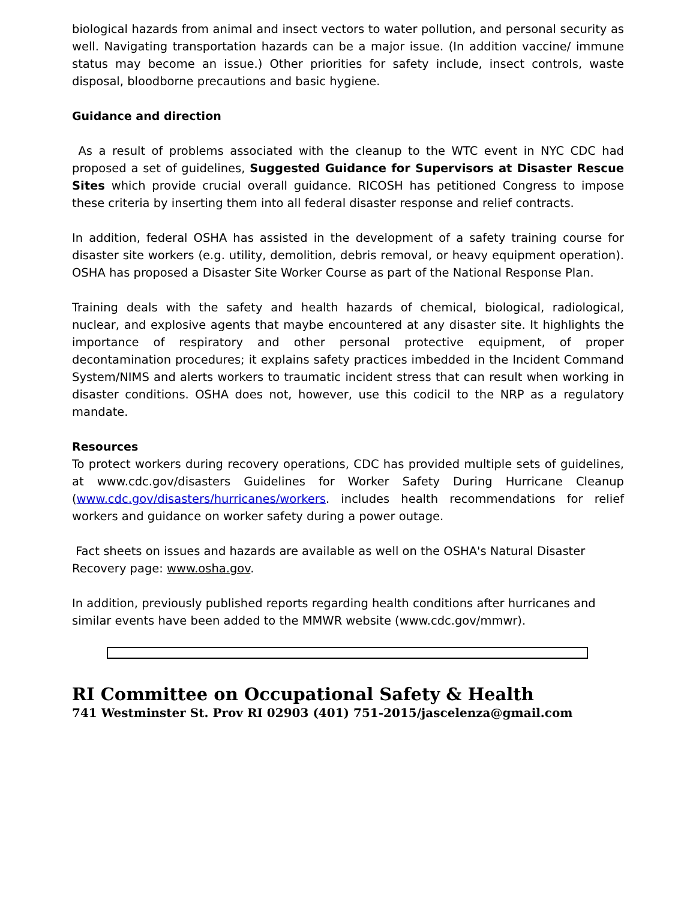biological hazards from animal and insect vectors to water pollution, and personal security as well. Navigating transportation hazards can be a major issue. (In addition vaccine/ immune status may become an issue.) Other priorities for safety include, insect controls, waste disposal, bloodborne precautions and basic hygiene.
Guidance and direction
As a result of problems associated with the cleanup to the WTC event in NYC CDC had proposed a set of guidelines, Suggested Guidance for Supervisors at Disaster Rescue Sites which provide crucial overall guidance. RICOSH has petitioned Congress to impose these criteria by inserting them into all federal disaster response and relief contracts.
In addition, federal OSHA has assisted in the development of a safety training course for disaster site workers (e.g. utility, demolition, debris removal, or heavy equipment operation). OSHA has proposed a Disaster Site Worker Course as part of the National Response Plan.
Training deals with the safety and health hazards of chemical, biological, radiological, nuclear, and explosive agents that maybe encountered at any disaster site. It highlights the importance of respiratory and other personal protective equipment, of proper decontamination procedures; it explains safety practices imbedded in the Incident Command System/NIMS and alerts workers to traumatic incident stress that can result when working in disaster conditions. OSHA does not, however, use this codicil to the NRP as a regulatory mandate.
Resources
To protect workers during recovery operations, CDC has provided multiple sets of guidelines, at www.cdc.gov/disasters Guidelines for Worker Safety During Hurricane Cleanup (www.cdc.gov/disasters/hurricanes/workers. includes health recommendations for relief workers and guidance on worker safety during a power outage.
Fact sheets on issues and hazards are available as well on the OSHA's Natural Disaster Recovery page: www.osha.gov.
In addition, previously published reports regarding health conditions after hurricanes and similar events have been added to the MMWR website (www.cdc.gov/mmwr).
RI Committee on Occupational Safety & Health
741 Westminster St. Prov RI 02903 (401) 751-2015/jascelenza@gmail.com